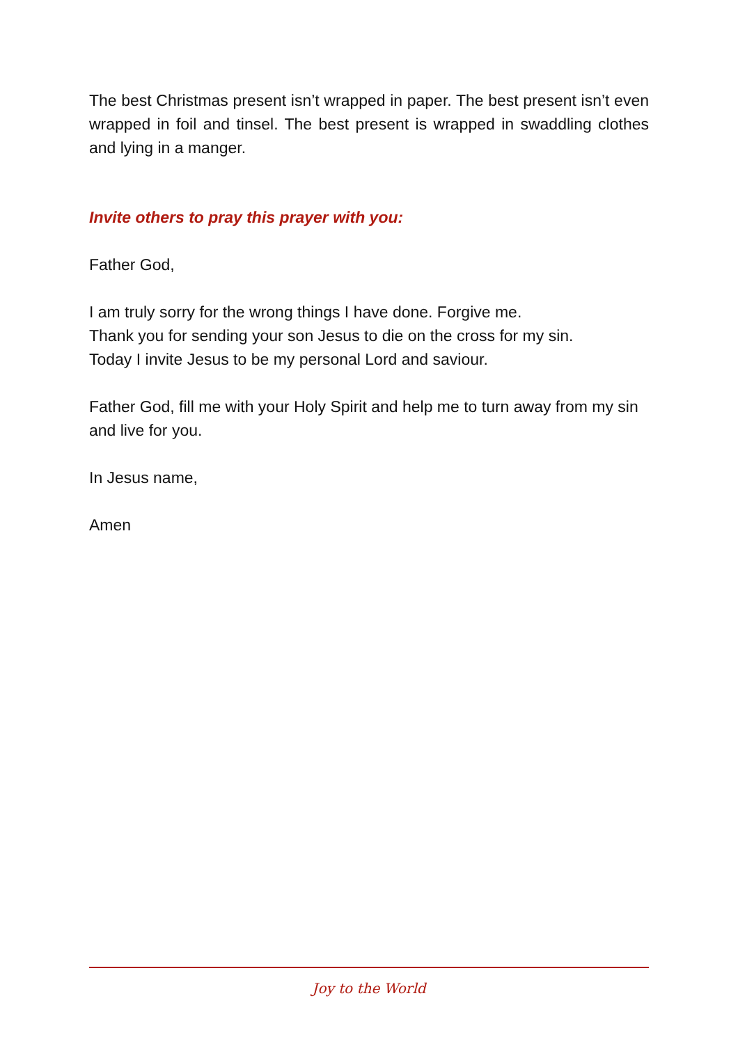The best Christmas present isn’t wrapped in paper. The best present isn’t even wrapped in foil and tinsel. The best present is wrapped in swaddling clothes and lying in a manger.
Invite others to pray this prayer with you:
Father God,
I am truly sorry for the wrong things I have done. Forgive me.
Thank you for sending your son Jesus to die on the cross for my sin.
Today I invite Jesus to be my personal Lord and saviour.
Father God, fill me with your Holy Spirit and help me to turn away from my sin and live for you.
In Jesus name,
Amen
Joy to the World